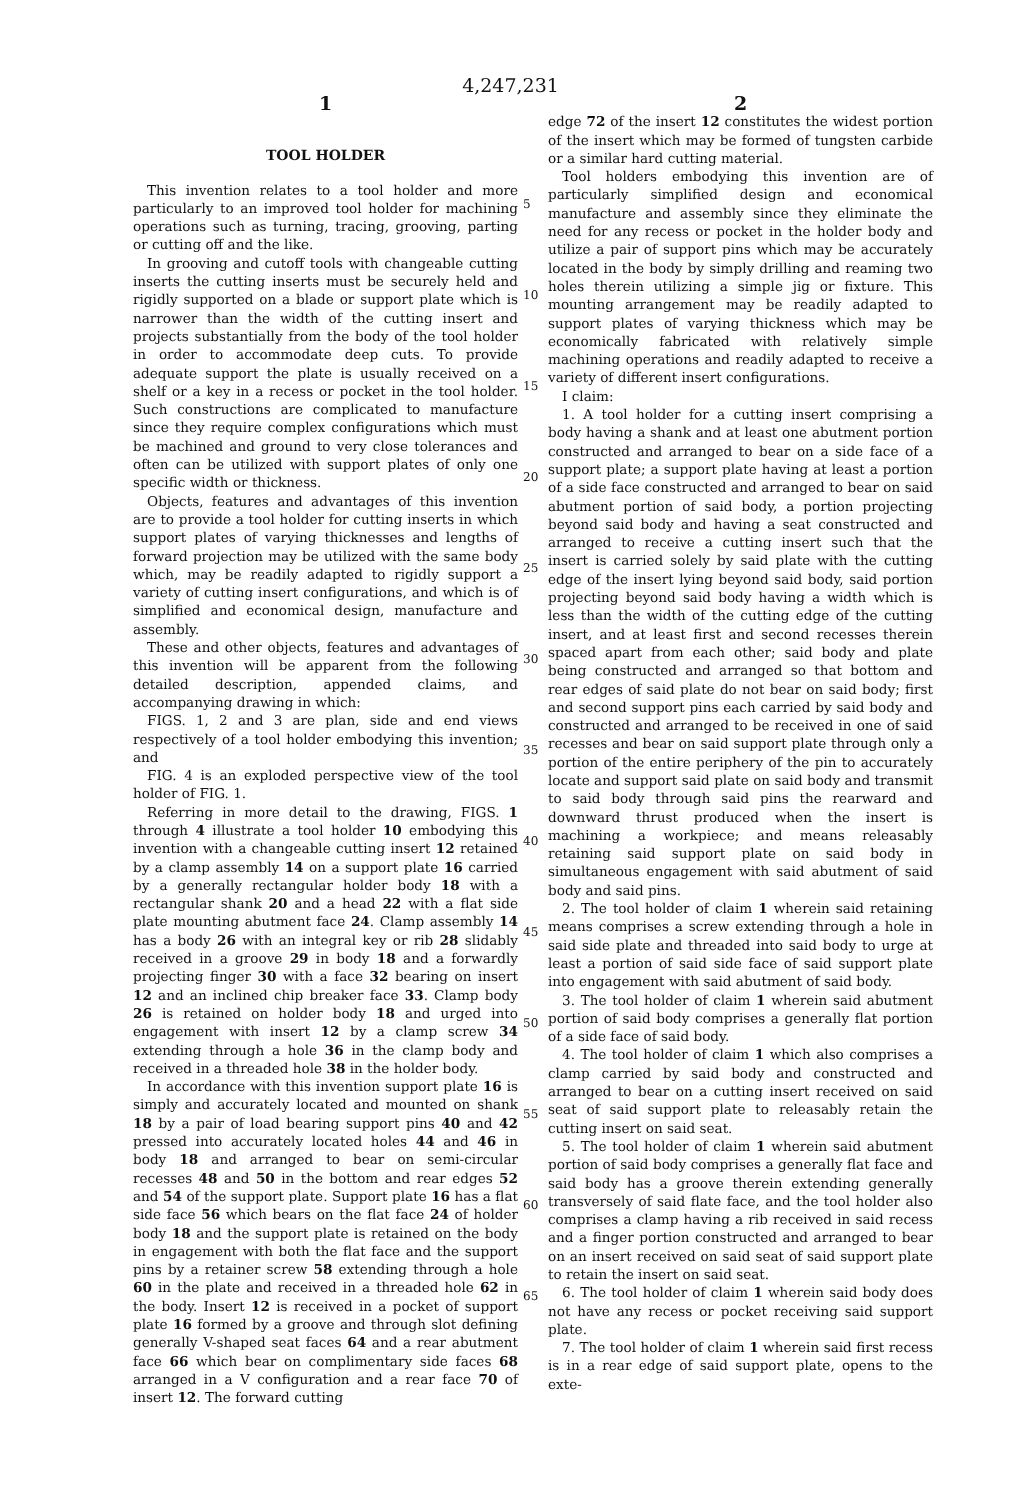4,247,231
1
TOOL HOLDER
This invention relates to a tool holder and more particularly to an improved tool holder for machining operations such as turning, tracing, grooving, parting or cutting off and the like.
In grooving and cutoff tools with changeable cutting inserts the cutting inserts must be securely held and rigidly supported on a blade or support plate which is narrower than the width of the cutting insert and projects substantially from the body of the tool holder in order to accommodate deep cuts. To provide adequate support the plate is usually received on a shelf or a key in a recess or pocket in the tool holder. Such constructions are complicated to manufacture since they require complex configurations which must be machined and ground to very close tolerances and often can be utilized with support plates of only one specific width or thickness.
Objects, features and advantages of this invention are to provide a tool holder for cutting inserts in which support plates of varying thicknesses and lengths of forward projection may be utilized with the same body which, may be readily adapted to rigidly support a variety of cutting insert configurations, and which is of simplified and economical design, manufacture and assembly.
These and other objects, features and advantages of this invention will be apparent from the following detailed description, appended claims, and accompanying drawing in which:
FIGS. 1, 2 and 3 are plan, side and end views respectively of a tool holder embodying this invention; and
FIG. 4 is an exploded perspective view of the tool holder of FIG. 1.
Referring in more detail to the drawing, FIGS. 1 through 4 illustrate a tool holder 10 embodying this invention with a changeable cutting insert 12 retained by a clamp assembly 14 on a support plate 16 carried by a generally rectangular holder body 18 with a rectangular shank 20 and a head 22 with a flat side plate mounting abutment face 24. Clamp assembly 14 has a body 26 with an integral key or rib 28 slidably received in a groove 29 in body 18 and a forwardly projecting finger 30 with a face 32 bearing on insert 12 and an inclined chip breaker face 33. Clamp body 26 is retained on holder body 18 and urged into engagement with insert 12 by a clamp screw 34 extending through a hole 36 in the clamp body and received in a threaded hole 38 in the holder body.
In accordance with this invention support plate 16 is simply and accurately located and mounted on shank 18 by a pair of load bearing support pins 40 and 42 pressed into accurately located holes 44 and 46 in body 18 and arranged to bear on semi-circular recesses 48 and 50 in the bottom and rear edges 52 and 54 of the support plate. Support plate 16 has a flat side face 56 which bears on the flat face 24 of holder body 18 and the support plate is retained on the body in engagement with both the flat face and the support pins by a retainer screw 58 extending through a hole 60 in the plate and received in a threaded hole 62 in the body. Insert 12 is received in a pocket of support plate 16 formed by a groove and through slot defining generally V-shaped seat faces 64 and a rear abutment face 66 which bear on complimentary side faces 68 arranged in a V configuration and a rear face 70 of insert 12. The forward cutting
5
10
15
20
25
30
35
40
45
50
55
60
65
2
edge 72 of the insert 12 constitutes the widest portion of the insert which may be formed of tungsten carbide or a similar hard cutting material.
Tool holders embodying this invention are of particularly simplified design and economical manufacture and assembly since they eliminate the need for any recess or pocket in the holder body and utilize a pair of support pins which may be accurately located in the body by simply drilling and reaming two holes therein utilizing a simple jig or fixture. This mounting arrangement may be readily adapted to support plates of varying thickness which may be economically fabricated with relatively simple machining operations and readily adapted to receive a variety of different insert configurations.
I claim:
1. A tool holder for a cutting insert comprising a body having a shank and at least one abutment portion constructed and arranged to bear on a side face of a support plate; a support plate having at least a portion of a side face constructed and arranged to bear on said abutment portion of said body, a portion projecting beyond said body and having a seat constructed and arranged to receive a cutting insert such that the insert is carried solely by said plate with the cutting edge of the insert lying beyond said body, said portion projecting beyond said body having a width which is less than the width of the cutting edge of the cutting insert, and at least first and second recesses therein spaced apart from each other; said body and plate being constructed and arranged so that bottom and rear edges of said plate do not bear on said body; first and second support pins each carried by said body and constructed and arranged to be received in one of said recesses and bear on said support plate through only a portion of the entire periphery of the pin to accurately locate and support said plate on said body and transmit to said body through said pins the rearward and downward thrust produced when the insert is machining a workpiece; and means releasably retaining said support plate on said body in simultaneous engagement with said abutment of said body and said pins.
2. The tool holder of claim 1 wherein said retaining means comprises a screw extending through a hole in said side plate and threaded into said body to urge at least a portion of said side face of said support plate into engagement with said abutment of said body.
3. The tool holder of claim 1 wherein said abutment portion of said body comprises a generally flat portion of a side face of said body.
4. The tool holder of claim 1 which also comprises a clamp carried by said body and constructed and arranged to bear on a cutting insert received on said seat of said support plate to releasably retain the cutting insert on said seat.
5. The tool holder of claim 1 wherein said abutment portion of said body comprises a generally flat face and said body has a groove therein extending generally transversely of said flate face, and the tool holder also comprises a clamp having a rib received in said recess and a finger portion constructed and arranged to bear on an insert received on said seat of said support plate to retain the insert on said seat.
6. The tool holder of claim 1 wherein said body does not have any recess or pocket receiving said support plate.
7. The tool holder of claim 1 wherein said first recess is in a rear edge of said support plate, opens to the exte-